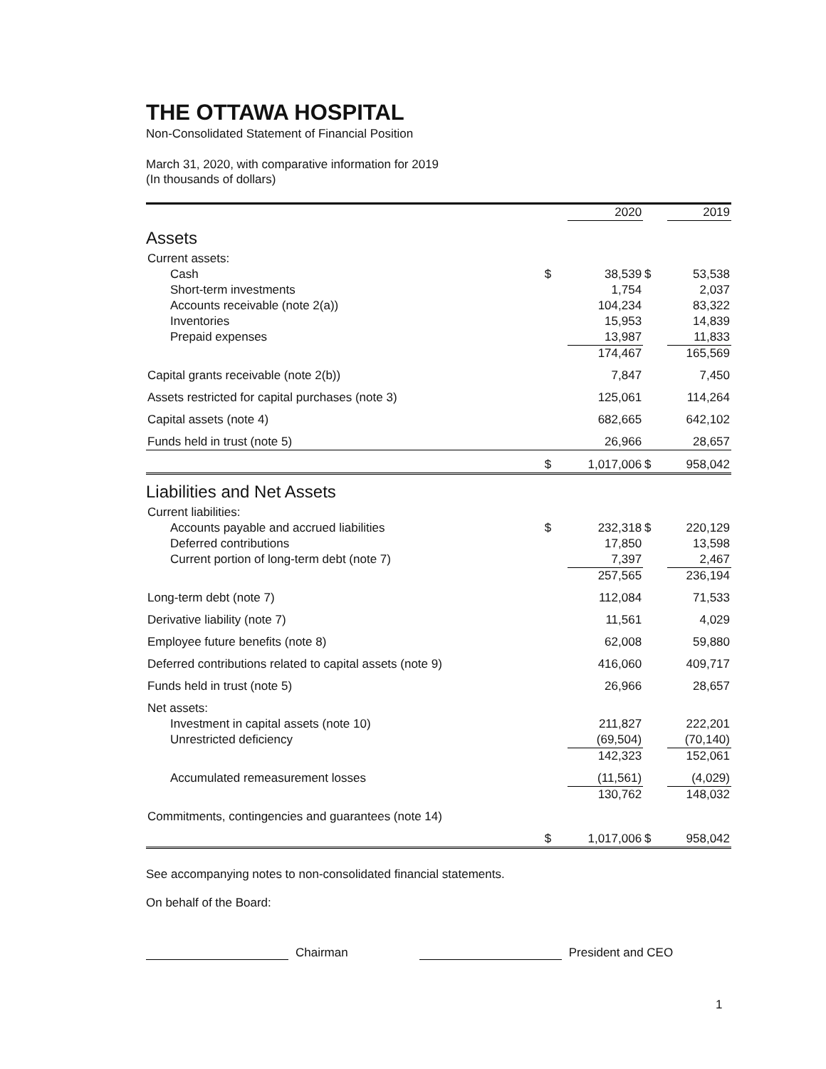THE OTTAWA HOSPITAL
Non-Consolidated Statement of Financial Position
March 31, 2020, with comparative information for 2019
(In thousands of dollars)
| | | 2020 | | 2019 |
| Assets | | | | |
| Current assets: | | | | |
| Cash | $ | 38,539 | $ | 53,538 |
| Short-term investments | | 1,754 | | 2,037 |
| Accounts receivable (note 2(a)) | | 104,234 | | 83,322 |
| Inventories | | 15,953 | | 14,839 |
| Prepaid expenses | | 13,987 | | 11,833 |
| | | 174,467 | | 165,569 |
| Capital grants receivable (note 2(b)) | | 7,847 | | 7,450 |
| Assets restricted for capital purchases (note 3) | | 125,061 | | 114,264 |
| Capital assets (note 4) | | 682,665 | | 642,102 |
| Funds held in trust (note 5) | | 26,966 | | 28,657 |
| | $ | 1,017,006 | $ | 958,042 |
| Liabilities and Net Assets | | | | |
| Current liabilities: | | | | |
| Accounts payable and accrued liabilities | $ | 232,318 | $ | 220,129 |
| Deferred contributions | | 17,850 | | 13,598 |
| Current portion of long-term debt (note 7) | | 7,397 | | 2,467 |
| | | 257,565 | | 236,194 |
| Long-term debt (note 7) | | 112,084 | | 71,533 |
| Derivative liability (note 7) | | 11,561 | | 4,029 |
| Employee future benefits (note 8) | | 62,008 | | 59,880 |
| Deferred contributions related to capital assets (note 9) | | 416,060 | | 409,717 |
| Funds held in trust (note 5) | | 26,966 | | 28,657 |
| Net assets: | | | | |
| Investment in capital assets (note 10) | | 211,827 | | 222,201 |
| Unrestricted deficiency | | (69,504) | | (70,140) |
| | | 142,323 | | 152,061 |
| Accumulated remeasurement losses | | (11,561) | | (4,029) |
| | | 130,762 | | 148,032 |
| Commitments, contingencies and guarantees (note 14) | | | | |
| | $ | 1,017,006 | $ | 958,042 |
See accompanying notes to non-consolidated financial statements.
On behalf of the Board:
Chairman President and CEO
1